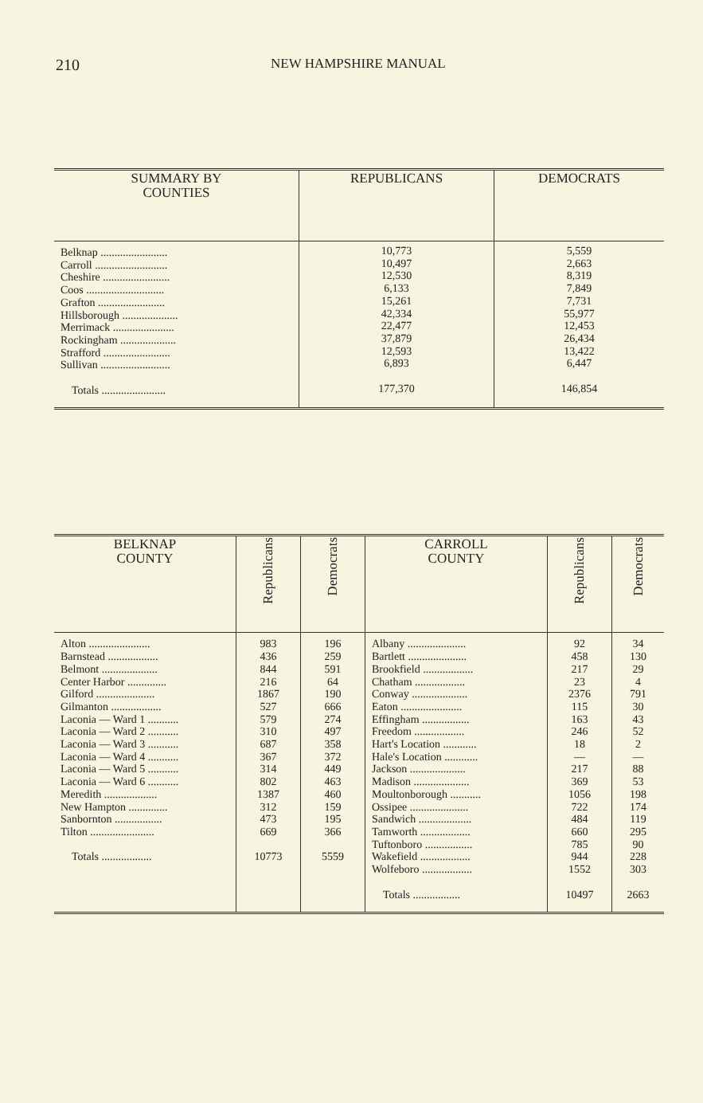210 NEW HAMPSHIRE MANUAL
| SUMMARY BY COUNTIES | REPUBLICANS | DEMOCRATS |
| --- | --- | --- |
| Belknap ........................ Carroll .......................... Cheshire ........................ Coos ............................ Grafton ........................ Hillsborough .................... Merrimack ...................... Rockingham .................... Strafford ........................ Sullivan ......................... Totals ....................... | 10,773 10,497 12,530 6,133 15,261 42,334 22,477 37,879 12,593 6,893 177,370 | 5,559 2,663 8,319 7,849 7,731 55,977 12,453 26,434 13,422 6,447 146,854 |
| BELKNAP COUNTY | Republicans | Democrats | CARROLL COUNTY | Republicans | Democrats |
| --- | --- | --- | --- | --- | --- |
| Alton ...................... Barnstead .................. Belmont .................... Center Harbor .............. Gilford ..................... Gilmanton .................. Laconia — Ward 1 ........... Laconia — Ward 2 ........... Laconia — Ward 3 ........... Laconia — Ward 4 ........... Laconia — Ward 5 ........... Laconia — Ward 6 ........... Meredith ................... New Hampton .............. Sanbornton ................. Tilton ....................... Totals .................. | 983 436 844 216 1867 527 579 310 687 367 314 802 1387 312 473 669 10773 | 196 259 591 64 190 666 274 497 358 372 449 463 460 159 195 366 5559 | Albany ..................... Bartlett ..................... Brookfield .................. Chatham .................. Conway .................... Eaton ...................... Effingham ................. Freedom .................. Hart's Location ............ Hale's Location ............ Jackson .................... Madison .................... Moultonborough ........... Ossipee ..................... Sandwich ................... Tamworth .................. Tuftonboro ................. Wakefield .................. Wolfeboro .................. Totals ................. | 92 458 217 23 2376 115 163 246 18 — 217 369 1056 722 484 660 785 944 1552 10497 | 34 130 29 4 791 30 43 52 2 — 88 53 198 174 119 295 90 228 303 2663 |